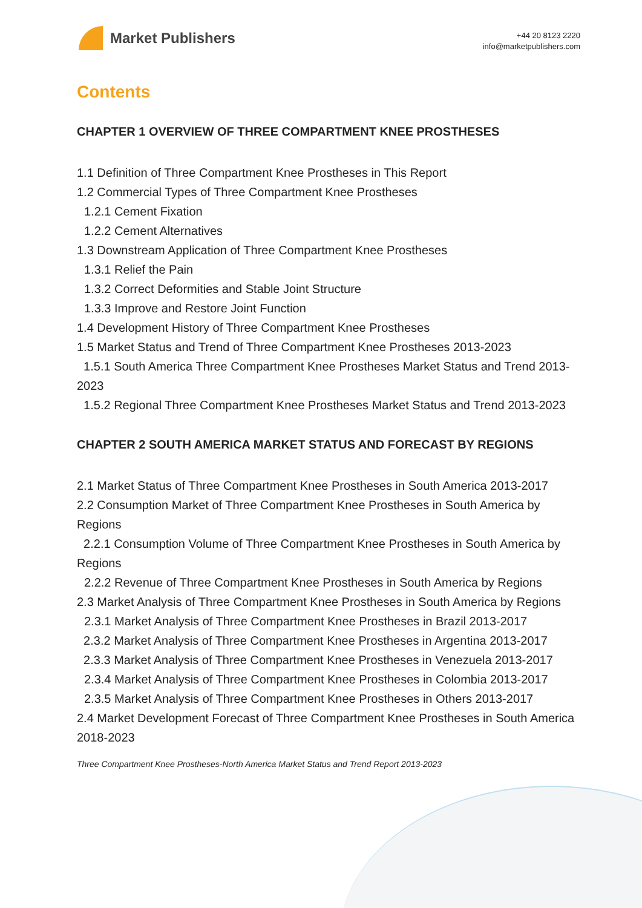Market Publishers
+44 20 8123 2220
info@marketpublishers.com
Contents
CHAPTER 1 OVERVIEW OF THREE COMPARTMENT KNEE PROSTHESES
1.1 Definition of Three Compartment Knee Prostheses in This Report
1.2 Commercial Types of Three Compartment Knee Prostheses
1.2.1 Cement Fixation
1.2.2 Cement Alternatives
1.3 Downstream Application of Three Compartment Knee Prostheses
1.3.1 Relief the Pain
1.3.2 Correct Deformities and Stable Joint Structure
1.3.3 Improve and Restore Joint Function
1.4 Development History of Three Compartment Knee Prostheses
1.5 Market Status and Trend of Three Compartment Knee Prostheses 2013-2023
1.5.1 South America Three Compartment Knee Prostheses Market Status and Trend 2013-2023
1.5.2 Regional Three Compartment Knee Prostheses Market Status and Trend 2013-2023
CHAPTER 2 SOUTH AMERICA MARKET STATUS AND FORECAST BY REGIONS
2.1 Market Status of Three Compartment Knee Prostheses in South America 2013-2017
2.2 Consumption Market of Three Compartment Knee Prostheses in South America by Regions
2.2.1 Consumption Volume of Three Compartment Knee Prostheses in South America by Regions
2.2.2 Revenue of Three Compartment Knee Prostheses in South America by Regions
2.3 Market Analysis of Three Compartment Knee Prostheses in South America by Regions
2.3.1 Market Analysis of Three Compartment Knee Prostheses in Brazil 2013-2017
2.3.2 Market Analysis of Three Compartment Knee Prostheses in Argentina 2013-2017
2.3.3 Market Analysis of Three Compartment Knee Prostheses in Venezuela 2013-2017
2.3.4 Market Analysis of Three Compartment Knee Prostheses in Colombia 2013-2017
2.3.5 Market Analysis of Three Compartment Knee Prostheses in Others 2013-2017
2.4 Market Development Forecast of Three Compartment Knee Prostheses in South America 2018-2023
Three Compartment Knee Prostheses-North America Market Status and Trend Report 2013-2023